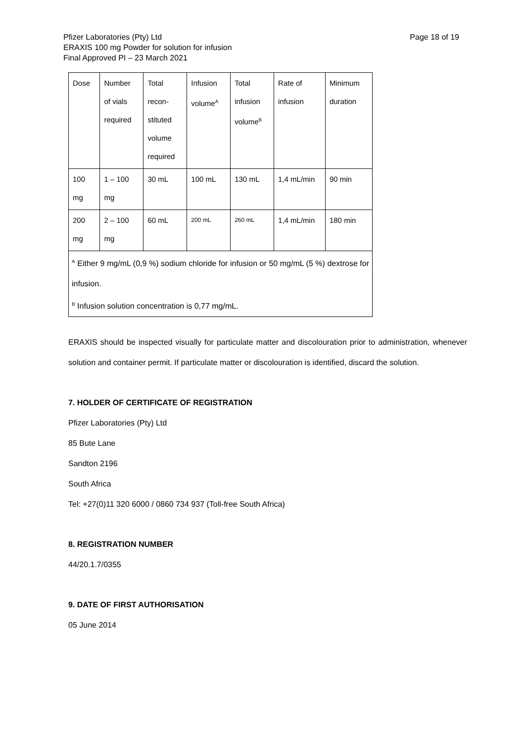Page 18 of 19 Pfizer Laboratories (Pty) Ltd
ERAXIS 100 mg Powder for solution for infusion
Final Approved PI – 23 March 2021
| Dose | Number of vials required | Total recon- stituted volume required | Infusion volume<sup>A</sup> | Total infusion volume<sup>B</sup> | Rate of infusion | Minimum duration |
| 100 mg | 1 – 100 mg | 30 mL | 100 mL | 130 mL | 1,4 mL/min | 90 min |
| 200 mg | 2 – 100 mg | 60 mL | 200 mL | 260 mL | 1,4 mL/min | 180 min |
| <sup>A</sup> Either 9 mg/mL (0,9 %) sodium chloride for infusion or 50 mg/mL (5 %) dextrose for infusion. <sup>B</sup> Infusion solution concentration is 0,77 mg/mL. | | | | | | |
ERAXIS should be inspected visually for particulate matter and discolouration prior to administration, whenever solution and container permit. If particulate matter or discolouration is identified, discard the solution.
7. HOLDER OF CERTIFICATE OF REGISTRATION
Pfizer Laboratories (Pty) Ltd
85 Bute Lane
Sandton 2196
South Africa
Tel: +27(0)11 320 6000 / 0860 734 937 (Toll-free South Africa)
8. REGISTRATION NUMBER
44/20.1.7/0355
9. DATE OF FIRST AUTHORISATION
05 June 2014